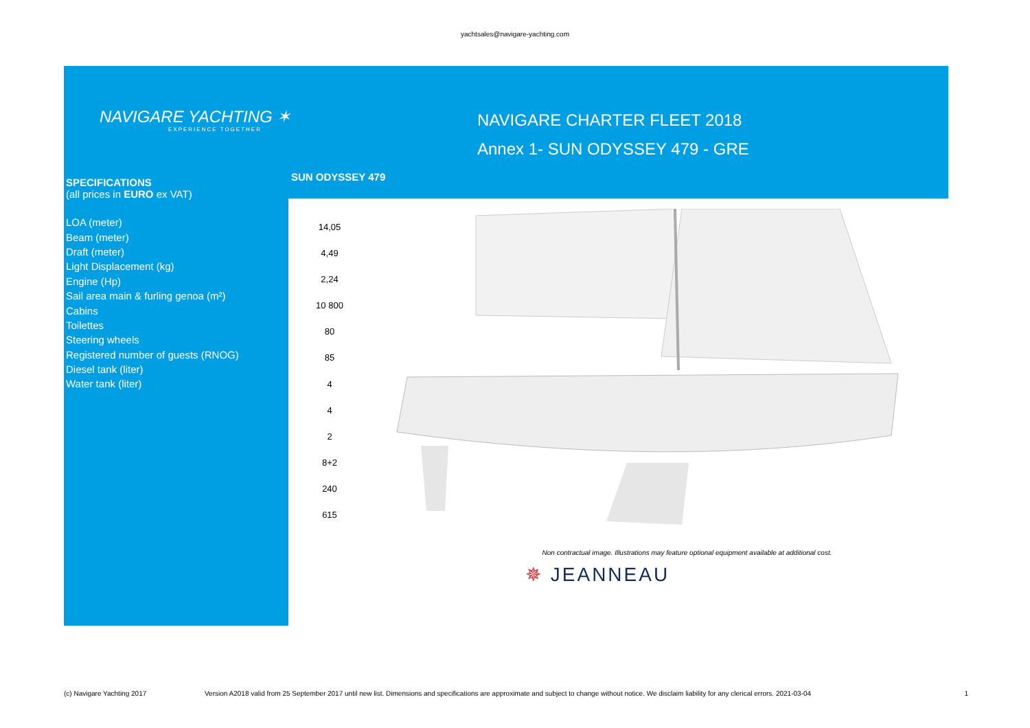yachtsales@navigare-yachting.com
NAVIGARE YACHTING ✶
EXPERIENCE TOGETHER
NAVIGARE CHARTER FLEET 2018
Annex 1- SUN ODYSSEY 479 - GRE
SPECIFICATIONS
(all prices in EURO ex VAT)
| LOA (meter) |
| Beam (meter) |
| Draft (meter) |
| Light Displacement (kg) |
| Engine (Hp) |
| Sail area main & furling genoa (m²) |
| Cabins |
| Toilettes |
| Steering wheels |
| Registered number of guests (RNOG) |
| Diesel tank (liter) |
| Water tank (liter) |
SUN ODYSSEY 479
| 14,05 |
| 4,49 |
| 2,24 |
| 10 800 |
| 80 |
| 85 |
| 4 |
| 4 |
| 2 |
| 8+2 |
| 240 |
| 615 |
Non contractual image. Illustrations may feature optional equipment available at additional cost.
✵ JEANNEAU
(c) Navigare Yachting 2017 Version A2018 valid from 25 September 2017 until new list. Dimensions and specifications are approximate and subject to change without notice. We disclaim liability for any clerical errors. 2021-03-04 1